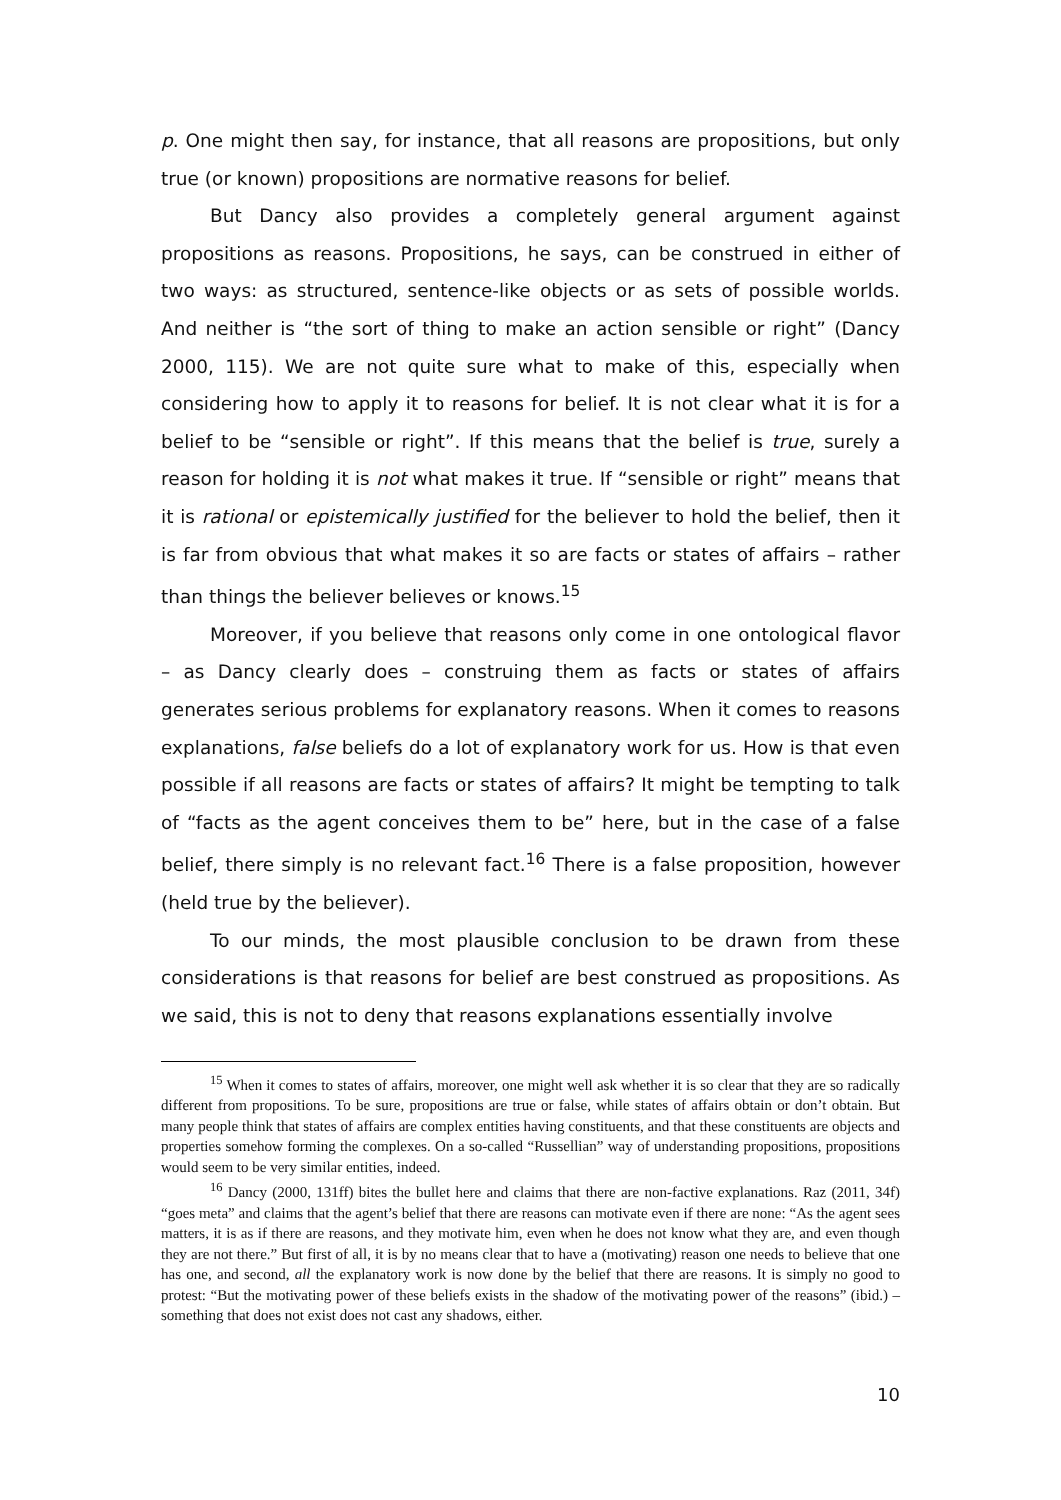p. One might then say, for instance, that all reasons are propositions, but only true (or known) propositions are normative reasons for belief.
But Dancy also provides a completely general argument against propositions as reasons. Propositions, he says, can be construed in either of two ways: as structured, sentence-like objects or as sets of possible worlds. And neither is “the sort of thing to make an action sensible or right” (Dancy 2000, 115). We are not quite sure what to make of this, especially when considering how to apply it to reasons for belief. It is not clear what it is for a belief to be “sensible or right”. If this means that the belief is true, surely a reason for holding it is not what makes it true. If “sensible or right” means that it is rational or epistemically justified for the believer to hold the belief, then it is far from obvious that what makes it so are facts or states of affairs – rather than things the believer believes or knows.<sup>15</sup>
Moreover, if you believe that reasons only come in one ontological flavor – as Dancy clearly does – construing them as facts or states of affairs generates serious problems for explanatory reasons. When it comes to reasons explanations, false beliefs do a lot of explanatory work for us. How is that even possible if all reasons are facts or states of affairs? It might be tempting to talk of “facts as the agent conceives them to be” here, but in the case of a false belief, there simply is no relevant fact.<sup>16</sup> There is a false proposition, however (held true by the believer).
To our minds, the most plausible conclusion to be drawn from these considerations is that reasons for belief are best construed as propositions. As we said, this is not to deny that reasons explanations essentially involve
<sup>15</sup> When it comes to states of affairs, moreover, one might well ask whether it is so clear that they are so radically different from propositions. To be sure, propositions are true or false, while states of affairs obtain or don’t obtain. But many people think that states of affairs are complex entities having constituents, and that these constituents are objects and properties somehow forming the complexes. On a so-called “Russellian” way of understanding propositions, propositions would seem to be very similar entities, indeed.
<sup>16</sup> Dancy (2000, 131ff) bites the bullet here and claims that there are non-factive explanations. Raz (2011, 34f) “goes meta” and claims that the agent’s belief that there are reasons can motivate even if there are none: “As the agent sees matters, it is as if there are reasons, and they motivate him, even when he does not know what they are, and even though they are not there.” But first of all, it is by no means clear that to have a (motivating) reason one needs to believe that one has one, and second, all the explanatory work is now done by the belief that there are reasons. It is simply no good to protest: “But the motivating power of these beliefs exists in the shadow of the motivating power of the reasons” (ibid.) – something that does not exist does not cast any shadows, either.
10